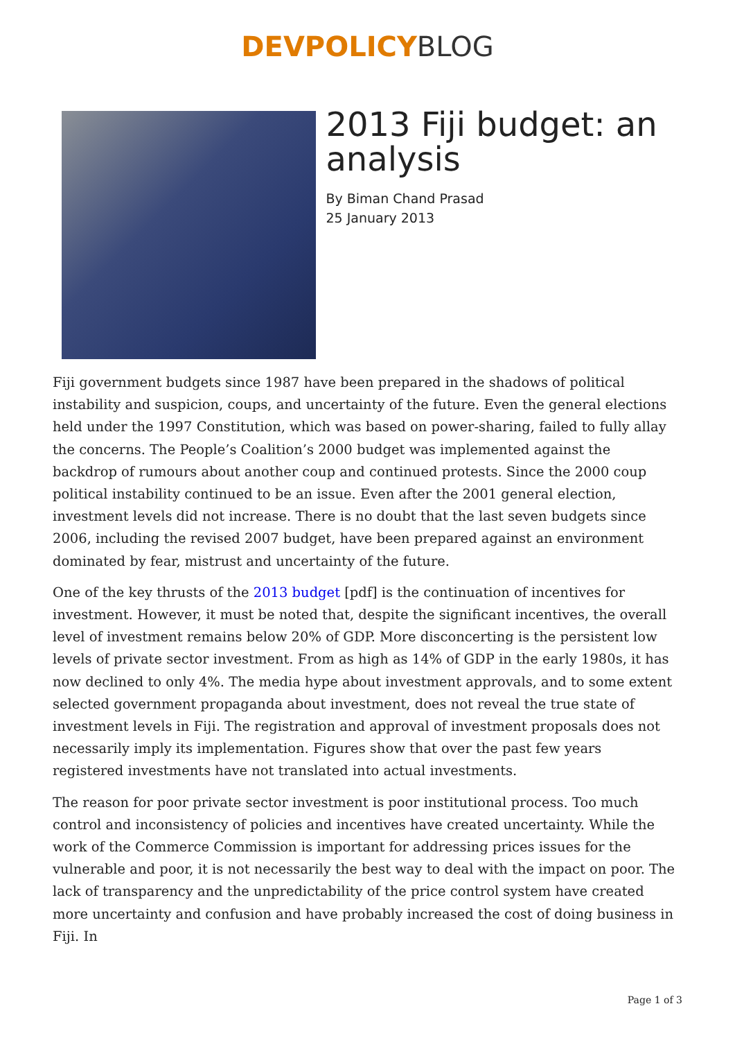DEVPOLICY BLOG
2013 Fiji budget: an analysis
By Biman Chand Prasad
25 January 2013
Fiji government budgets since 1987 have been prepared in the shadows of political instability and suspicion, coups, and uncertainty of the future. Even the general elections held under the 1997 Constitution, which was based on power-sharing, failed to fully allay the concerns. The People’s Coalition’s 2000 budget was implemented against the backdrop of rumours about another coup and continued protests. Since the 2000 coup political instability continued to be an issue. Even after the 2001 general election, investment levels did not increase. There is no doubt that the last seven budgets since 2006, including the revised 2007 budget, have been prepared against an environment dominated by fear, mistrust and uncertainty of the future.
One of the key thrusts of the 2013 budget [pdf] is the continuation of incentives for investment. However, it must be noted that, despite the significant incentives, the overall level of investment remains below 20% of GDP. More disconcerting is the persistent low levels of private sector investment. From as high as 14% of GDP in the early 1980s, it has now declined to only 4%. The media hype about investment approvals, and to some extent selected government propaganda about investment, does not reveal the true state of investment levels in Fiji. The registration and approval of investment proposals does not necessarily imply its implementation. Figures show that over the past few years registered investments have not translated into actual investments.
The reason for poor private sector investment is poor institutional process. Too much control and inconsistency of policies and incentives have created uncertainty. While the work of the Commerce Commission is important for addressing prices issues for the vulnerable and poor, it is not necessarily the best way to deal with the impact on poor. The lack of transparency and the unpredictability of the price control system have created more uncertainty and confusion and have probably increased the cost of doing business in Fiji. In
Page 1 of 3